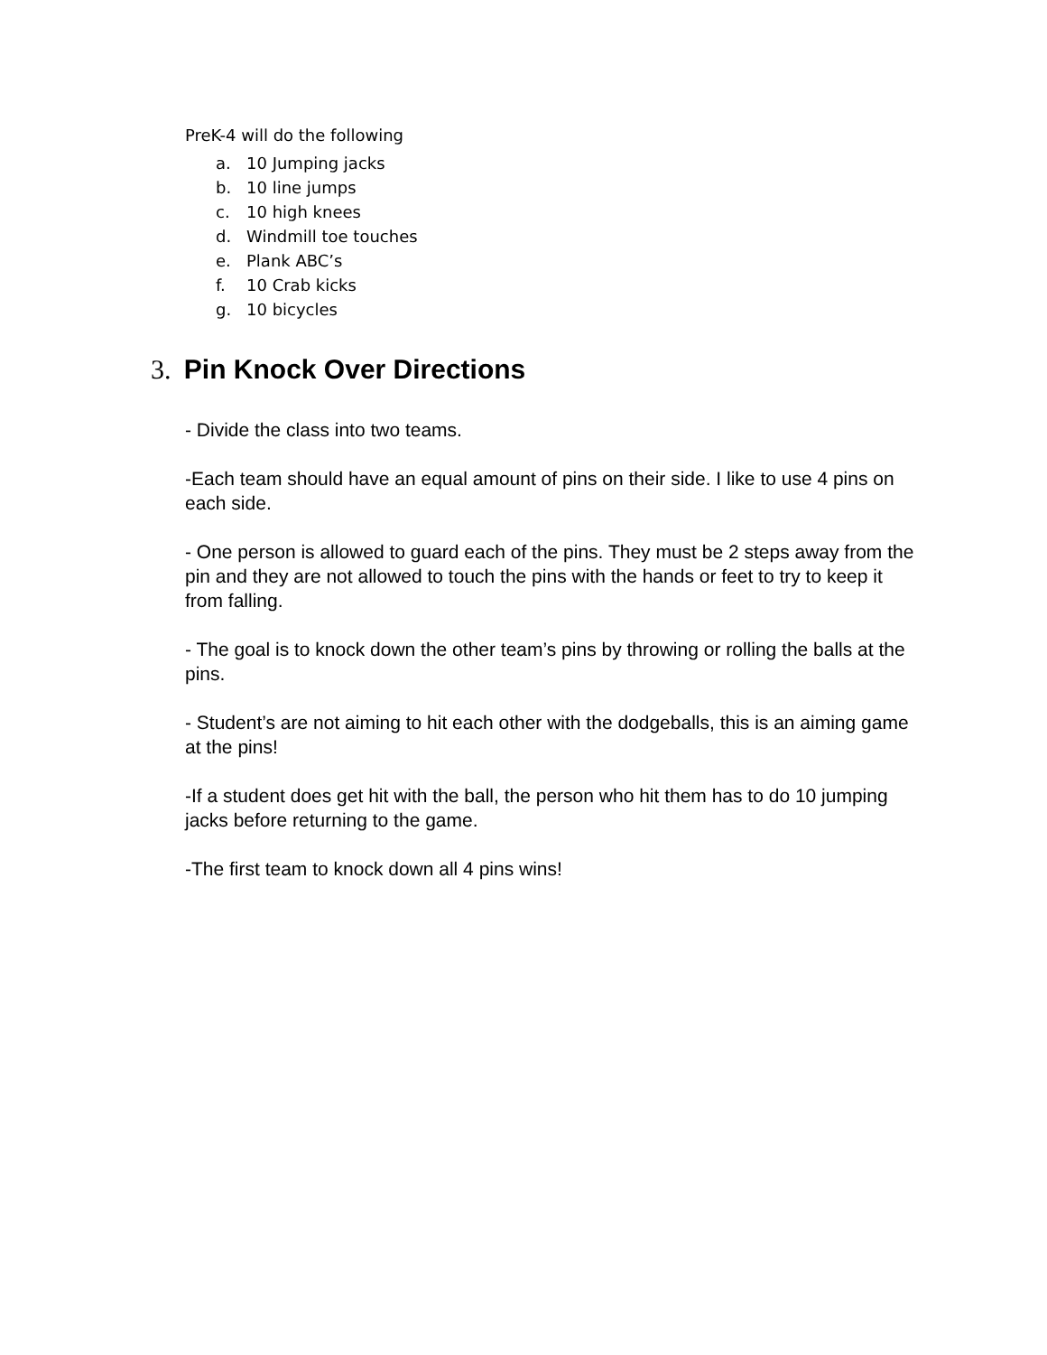PreK-4 will do the following
a. 10 Jumping jacks
b. 10 line jumps
c. 10 high knees
d. Windmill toe touches
e. Plank ABC’s
f. 10 Crab kicks
g. 10 bicycles
3. Pin Knock Over Directions
- Divide the class into two teams.
-Each team should have an equal amount of pins on their side. I like to use 4 pins on each side.
- One person is allowed to guard each of the pins. They must be 2 steps away from the pin and they are not allowed to touch the pins with the hands or feet to try to keep it from falling.
- The goal is to knock down the other team’s pins by throwing or rolling the balls at the pins.
- Student’s are not aiming to hit each other with the dodgeballs, this is an aiming game at the pins!
-If a student does get hit with the ball, the person who hit them has to do 10 jumping jacks before returning to the game.
-The first team to knock down all 4 pins wins!